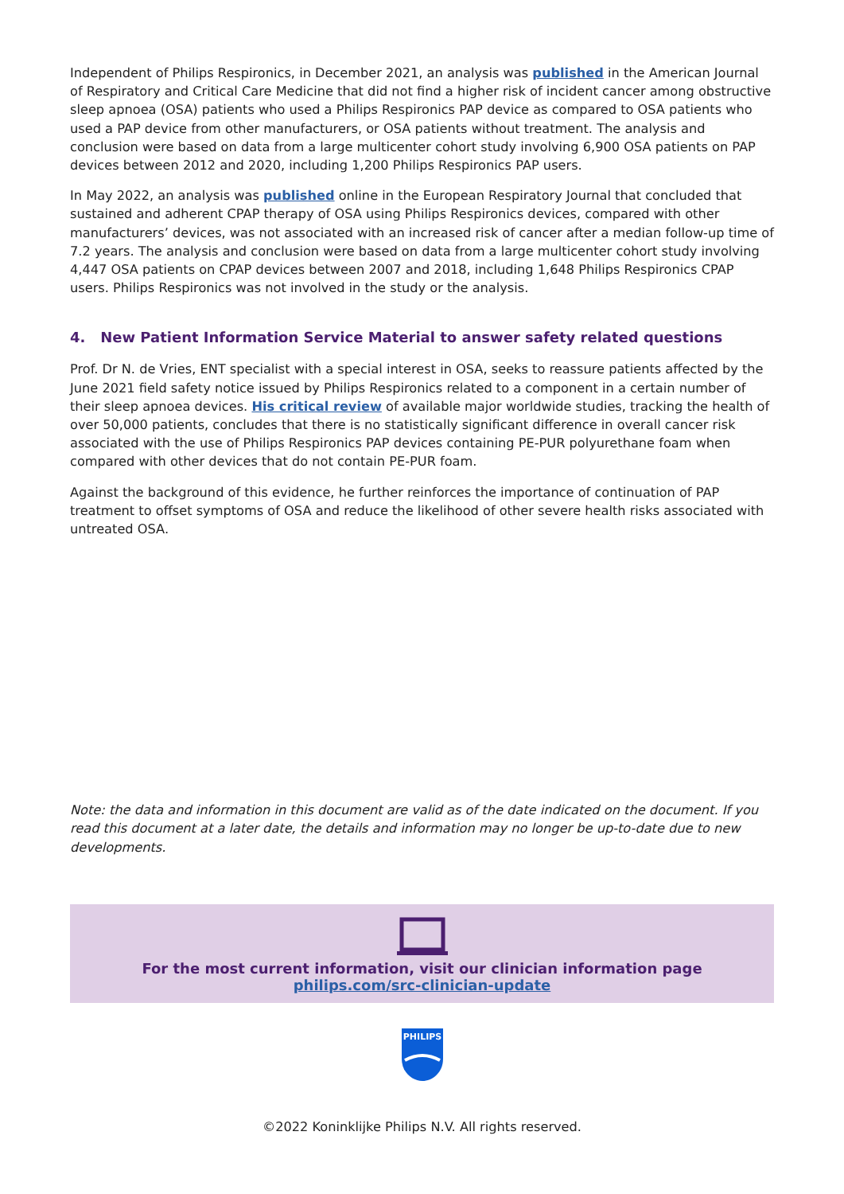Independent of Philips Respironics, in December 2021, an analysis was published in the American Journal of Respiratory and Critical Care Medicine that did not find a higher risk of incident cancer among obstructive sleep apnoea (OSA) patients who used a Philips Respironics PAP device as compared to OSA patients who used a PAP device from other manufacturers, or OSA patients without treatment. The analysis and conclusion were based on data from a large multicenter cohort study involving 6,900 OSA patients on PAP devices between 2012 and 2020, including 1,200 Philips Respironics PAP users.
In May 2022, an analysis was published online in the European Respiratory Journal that concluded that sustained and adherent CPAP therapy of OSA using Philips Respironics devices, compared with other manufacturers’ devices, was not associated with an increased risk of cancer after a median follow-up time of 7.2 years. The analysis and conclusion were based on data from a large multicenter cohort study involving 4,447 OSA patients on CPAP devices between 2007 and 2018, including 1,648 Philips Respironics CPAP users. Philips Respironics was not involved in the study or the analysis.
4. New Patient Information Service Material to answer safety related questions
Prof. Dr N. de Vries, ENT specialist with a special interest in OSA, seeks to reassure patients affected by the June 2021 field safety notice issued by Philips Respironics related to a component in a certain number of their sleep apnoea devices. His critical review of available major worldwide studies, tracking the health of over 50,000 patients, concludes that there is no statistically significant difference in overall cancer risk associated with the use of Philips Respironics PAP devices containing PE-PUR polyurethane foam when compared with other devices that do not contain PE-PUR foam.
Against the background of this evidence, he further reinforces the importance of continuation of PAP treatment to offset symptoms of OSA and reduce the likelihood of other severe health risks associated with untreated OSA.
Note: the data and information in this document are valid as of the date indicated on the document. If you read this document at a later date, the details and information may no longer be up-to-date due to new developments.
For the most current information, visit our clinician information page
philips.com/src-clinician-update
PHILIPS
©2022 Koninklijke Philips N.V. All rights reserved.